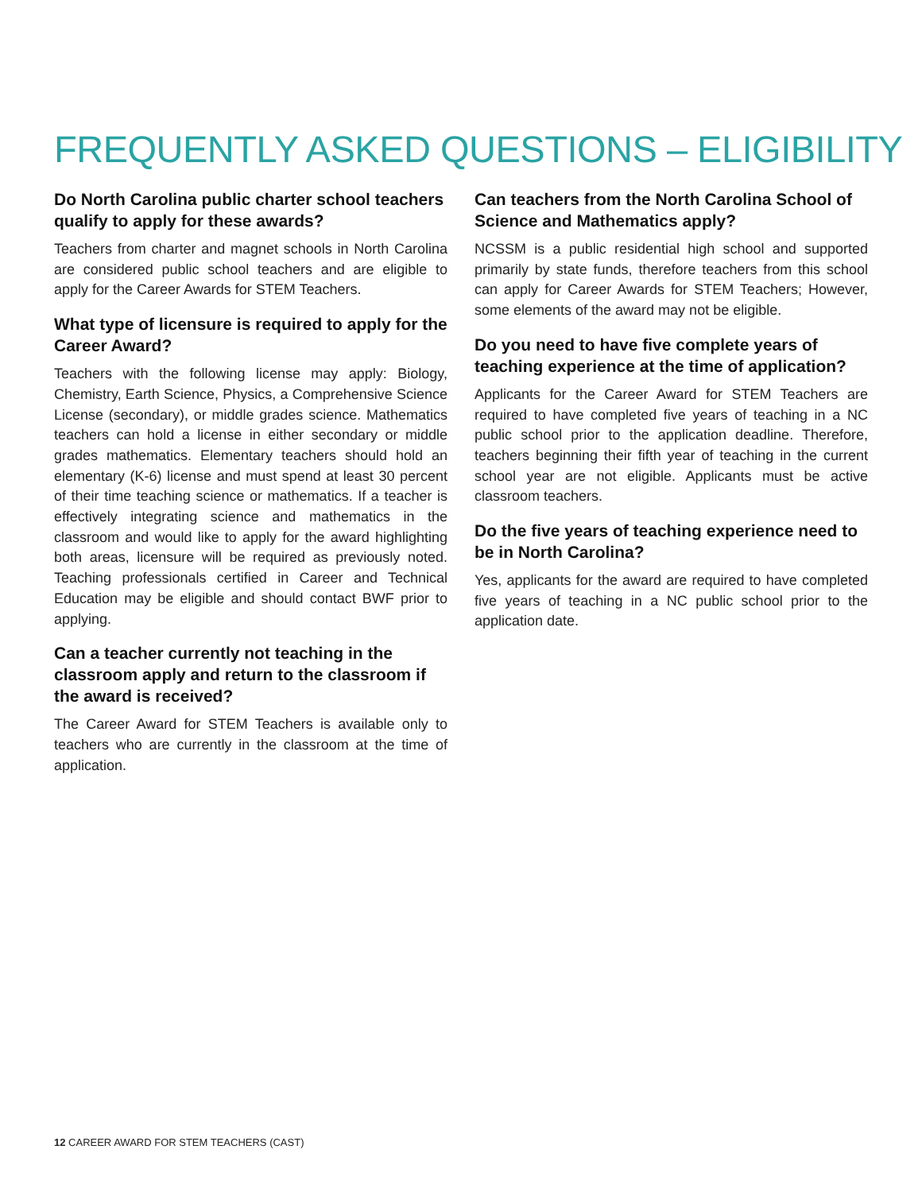FREQUENTLY ASKED QUESTIONS – ELIGIBILITY
Do North Carolina public charter school teachers qualify to apply for these awards?
Teachers from charter and magnet schools in North Carolina are considered public school teachers and are eligible to apply for the Career Awards for STEM Teachers.
What type of licensure is required to apply for the Career Award?
Teachers with the following license may apply: Biology, Chemistry, Earth Science, Physics, a Comprehensive Science License (secondary), or middle grades science. Mathematics teachers can hold a license in either secondary or middle grades mathematics. Elementary teachers should hold an elementary (K-6) license and must spend at least 30 percent of their time teaching science or mathematics. If a teacher is effectively integrating science and mathematics in the classroom and would like to apply for the award highlighting both areas, licensure will be required as previously noted. Teaching professionals certified in Career and Technical Education may be eligible and should contact BWF prior to applying.
Can a teacher currently not teaching in the classroom apply and return to the classroom if the award is received?
The Career Award for STEM Teachers is available only to teachers who are currently in the classroom at the time of application.
Can teachers from the North Carolina School of Science and Mathematics apply?
NCSSM is a public residential high school and supported primarily by state funds, therefore teachers from this school can apply for Career Awards for STEM Teachers; However, some elements of the award may not be eligible.
Do you need to have five complete years of teaching experience at the time of application?
Applicants for the Career Award for STEM Teachers are required to have completed five years of teaching in a NC public school prior to the application deadline. Therefore, teachers beginning their fifth year of teaching in the current school year are not eligible. Applicants must be active classroom teachers.
Do the five years of teaching experience need to be in North Carolina?
Yes, applicants for the award are required to have completed five years of teaching in a NC public school prior to the application date.
12 CAREER AWARD FOR STEM TEACHERS (CAST)